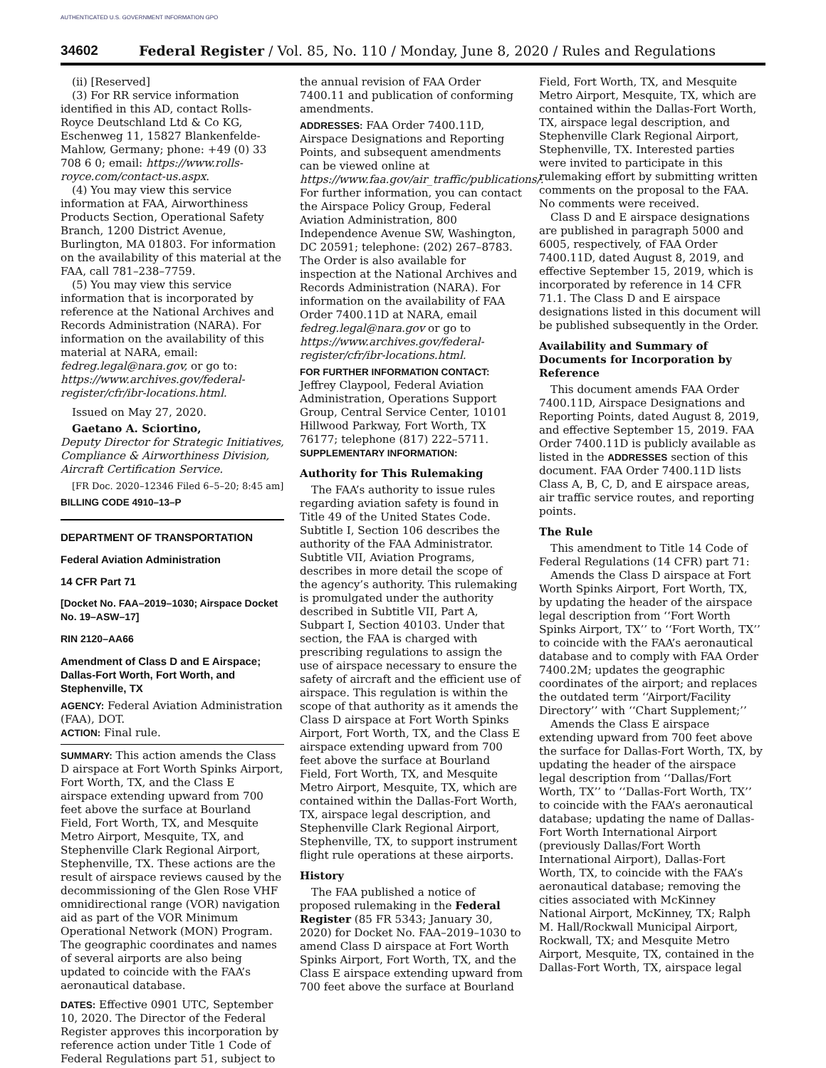AUTHENTICATED U.S. GOVERNMENT INFORMATION GPO
34602 Federal Register / Vol. 85, No. 110 / Monday, June 8, 2020 / Rules and Regulations
(ii) [Reserved]
(3) For RR service information identified in this AD, contact Rolls-Royce Deutschland Ltd & Co KG, Eschenweg 11, 15827 Blankenfelde-Mahlow, Germany; phone: +49 (0) 33 708 6 0; email: https://www.rolls-royce.com/contact-us.aspx.
(4) You may view this service information at FAA, Airworthiness Products Section, Operational Safety Branch, 1200 District Avenue, Burlington, MA 01803. For information on the availability of this material at the FAA, call 781–238–7759.
(5) You may view this service information that is incorporated by reference at the National Archives and Records Administration (NARA). For information on the availability of this material at NARA, email: fedreg.legal@nara.gov, or go to: https://www.archives.gov/federal-register/cfr/ibr-locations.html.
Issued on May 27, 2020.
Gaetano A. Sciortino,
Deputy Director for Strategic Initiatives, Compliance & Airworthiness Division, Aircraft Certification Service.
[FR Doc. 2020–12346 Filed 6–5–20; 8:45 am]
BILLING CODE 4910–13–P
DEPARTMENT OF TRANSPORTATION
Federal Aviation Administration
14 CFR Part 71
[Docket No. FAA–2019–1030; Airspace Docket No. 19–ASW–17]
RIN 2120–AA66
Amendment of Class D and E Airspace; Dallas-Fort Worth, Fort Worth, and Stephenville, TX
AGENCY: Federal Aviation Administration (FAA), DOT.
ACTION: Final rule.
SUMMARY: This action amends the Class D airspace at Fort Worth Spinks Airport, Fort Worth, TX, and the Class E airspace extending upward from 700 feet above the surface at Bourland Field, Fort Worth, TX, and Mesquite Metro Airport, Mesquite, TX, and Stephenville Clark Regional Airport, Stephenville, TX. These actions are the result of airspace reviews caused by the decommissioning of the Glen Rose VHF omnidirectional range (VOR) navigation aid as part of the VOR Minimum Operational Network (MON) Program. The geographic coordinates and names of several airports are also being updated to coincide with the FAA’s aeronautical database.
DATES: Effective 0901 UTC, September 10, 2020. The Director of the Federal Register approves this incorporation by reference action under Title 1 Code of Federal Regulations part 51, subject to
the annual revision of FAA Order 7400.11 and publication of conforming amendments.
ADDRESSES: FAA Order 7400.11D, Airspace Designations and Reporting Points, and subsequent amendments can be viewed online at https://www.faa.gov/air_traffic/publications/. For further information, you can contact the Airspace Policy Group, Federal Aviation Administration, 800 Independence Avenue SW, Washington, DC 20591; telephone: (202) 267–8783. The Order is also available for inspection at the National Archives and Records Administration (NARA). For information on the availability of FAA Order 7400.11D at NARA, email fedreg.legal@nara.gov or go to https://www.archives.gov/federal-register/cfr/ibr-locations.html.
FOR FURTHER INFORMATION CONTACT: Jeffrey Claypool, Federal Aviation Administration, Operations Support Group, Central Service Center, 10101 Hillwood Parkway, Fort Worth, TX 76177; telephone (817) 222–5711.
SUPPLEMENTARY INFORMATION:
Authority for This Rulemaking
The FAA’s authority to issue rules regarding aviation safety is found in Title 49 of the United States Code. Subtitle I, Section 106 describes the authority of the FAA Administrator. Subtitle VII, Aviation Programs, describes in more detail the scope of the agency’s authority. This rulemaking is promulgated under the authority described in Subtitle VII, Part A, Subpart I, Section 40103. Under that section, the FAA is charged with prescribing regulations to assign the use of airspace necessary to ensure the safety of aircraft and the efficient use of airspace. This regulation is within the scope of that authority as it amends the Class D airspace at Fort Worth Spinks Airport, Fort Worth, TX, and the Class E airspace extending upward from 700 feet above the surface at Bourland Field, Fort Worth, TX, and Mesquite Metro Airport, Mesquite, TX, which are contained within the Dallas-Fort Worth, TX, airspace legal description, and Stephenville Clark Regional Airport, Stephenville, TX, to support instrument flight rule operations at these airports.
History
The FAA published a notice of proposed rulemaking in the Federal Register (85 FR 5343; January 30, 2020) for Docket No. FAA–2019–1030 to amend Class D airspace at Fort Worth Spinks Airport, Fort Worth, TX, and the Class E airspace extending upward from 700 feet above the surface at Bourland
Field, Fort Worth, TX, and Mesquite Metro Airport, Mesquite, TX, which are contained within the Dallas-Fort Worth, TX, airspace legal description, and Stephenville Clark Regional Airport, Stephenville, TX. Interested parties were invited to participate in this rulemaking effort by submitting written comments on the proposal to the FAA. No comments were received.
Class D and E airspace designations are published in paragraph 5000 and 6005, respectively, of FAA Order 7400.11D, dated August 8, 2019, and effective September 15, 2019, which is incorporated by reference in 14 CFR 71.1. The Class D and E airspace designations listed in this document will be published subsequently in the Order.
Availability and Summary of Documents for Incorporation by Reference
This document amends FAA Order 7400.11D, Airspace Designations and Reporting Points, dated August 8, 2019, and effective September 15, 2019. FAA Order 7400.11D is publicly available as listed in the ADDRESSES section of this document. FAA Order 7400.11D lists Class A, B, C, D, and E airspace areas, air traffic service routes, and reporting points.
The Rule
This amendment to Title 14 Code of Federal Regulations (14 CFR) part 71:
Amends the Class D airspace at Fort Worth Spinks Airport, Fort Worth, TX, by updating the header of the airspace legal description from ‘‘Fort Worth Spinks Airport, TX’’ to ‘‘Fort Worth, TX’’ to coincide with the FAA’s aeronautical database and to comply with FAA Order 7400.2M; updates the geographic coordinates of the airport; and replaces the outdated term ‘‘Airport/Facility Directory’’ with ‘‘Chart Supplement;’’
Amends the Class E airspace extending upward from 700 feet above the surface for Dallas-Fort Worth, TX, by updating the header of the airspace legal description from ‘‘Dallas/Fort Worth, TX’’ to ‘‘Dallas-Fort Worth, TX’’ to coincide with the FAA’s aeronautical database; updating the name of Dallas-Fort Worth International Airport (previously Dallas/Fort Worth International Airport), Dallas-Fort Worth, TX, to coincide with the FAA’s aeronautical database; removing the cities associated with McKinney National Airport, McKinney, TX; Ralph M. Hall/Rockwall Municipal Airport, Rockwall, TX; and Mesquite Metro Airport, Mesquite, TX, contained in the Dallas-Fort Worth, TX, airspace legal